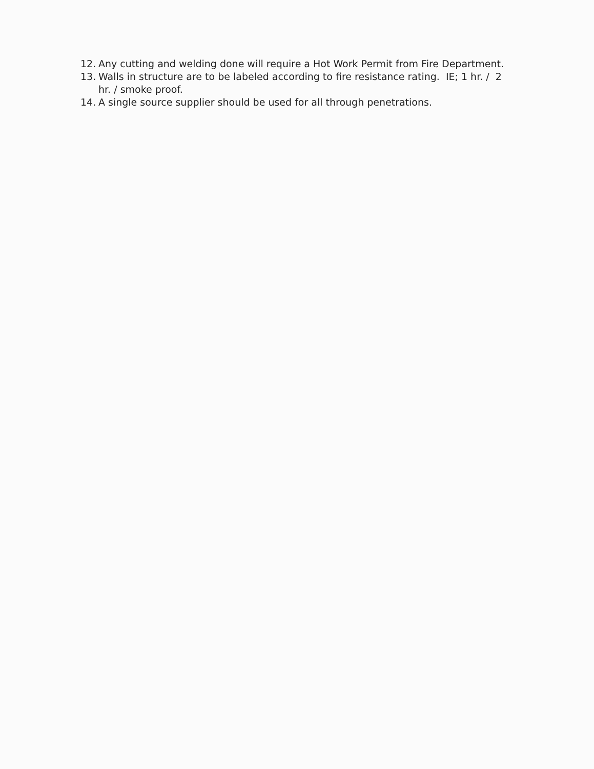12. Any cutting and welding done will require a Hot Work Permit from Fire Department.
13. Walls in structure are to be labeled according to fire resistance rating. IE; 1 hr. / 2 hr. / smoke proof.
14. A single source supplier should be used for all through penetrations.